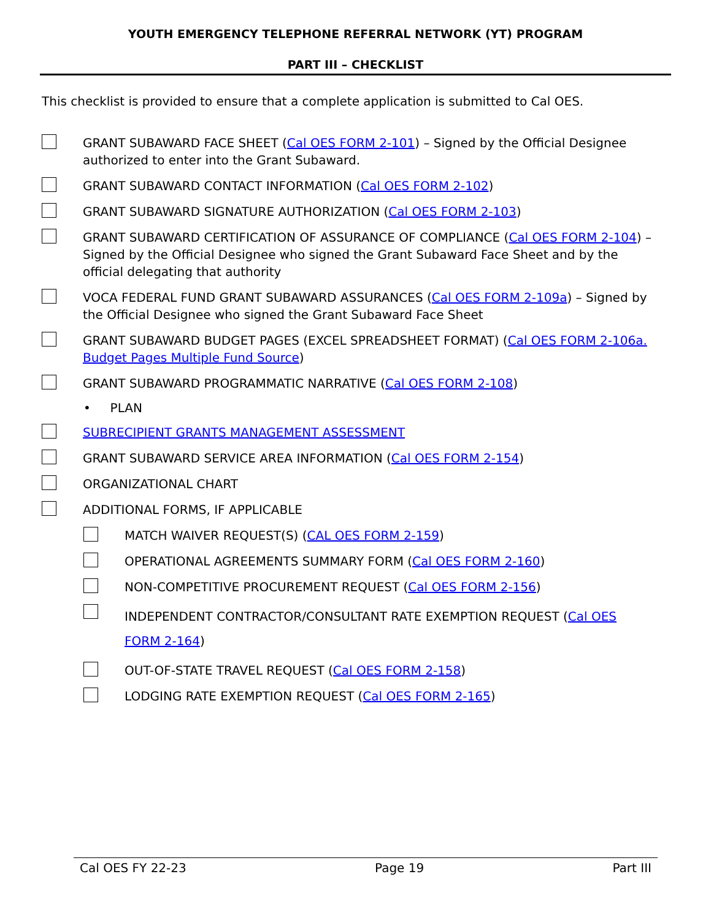YOUTH EMERGENCY TELEPHONE REFERRAL NETWORK (YT) PROGRAM
PART III – CHECKLIST
This checklist is provided to ensure that a complete application is submitted to Cal OES.
GRANT SUBAWARD FACE SHEET (Cal OES FORM 2-101) – Signed by the Official Designee authorized to enter into the Grant Subaward.
GRANT SUBAWARD CONTACT INFORMATION (Cal OES FORM 2-102)
GRANT SUBAWARD SIGNATURE AUTHORIZATION (Cal OES FORM 2-103)
GRANT SUBAWARD CERTIFICATION OF ASSURANCE OF COMPLIANCE (Cal OES FORM 2-104) – Signed by the Official Designee who signed the Grant Subaward Face Sheet and by the official delegating that authority
VOCA FEDERAL FUND GRANT SUBAWARD ASSURANCES (Cal OES FORM 2-109a) – Signed by the Official Designee who signed the Grant Subaward Face Sheet
GRANT SUBAWARD BUDGET PAGES (EXCEL SPREADSHEET FORMAT) (Cal OES FORM 2-106a. Budget Pages Multiple Fund Source)
GRANT SUBAWARD PROGRAMMATIC NARRATIVE (Cal OES FORM 2-108)
• PLAN
SUBRECIPIENT GRANTS MANAGEMENT ASSESSMENT
GRANT SUBAWARD SERVICE AREA INFORMATION (Cal OES FORM 2-154)
ORGANIZATIONAL CHART
ADDITIONAL FORMS, IF APPLICABLE
MATCH WAIVER REQUEST(S) (CAL OES FORM 2-159)
OPERATIONAL AGREEMENTS SUMMARY FORM (Cal OES FORM 2-160)
NON-COMPETITIVE PROCUREMENT REQUEST (Cal OES FORM 2-156)
INDEPENDENT CONTRACTOR/CONSULTANT RATE EXEMPTION REQUEST (Cal OES FORM 2-164)
OUT-OF-STATE TRAVEL REQUEST (Cal OES FORM 2-158)
LODGING RATE EXEMPTION REQUEST (Cal OES FORM 2-165)
Cal OES FY 22-23 Page 19 Part III